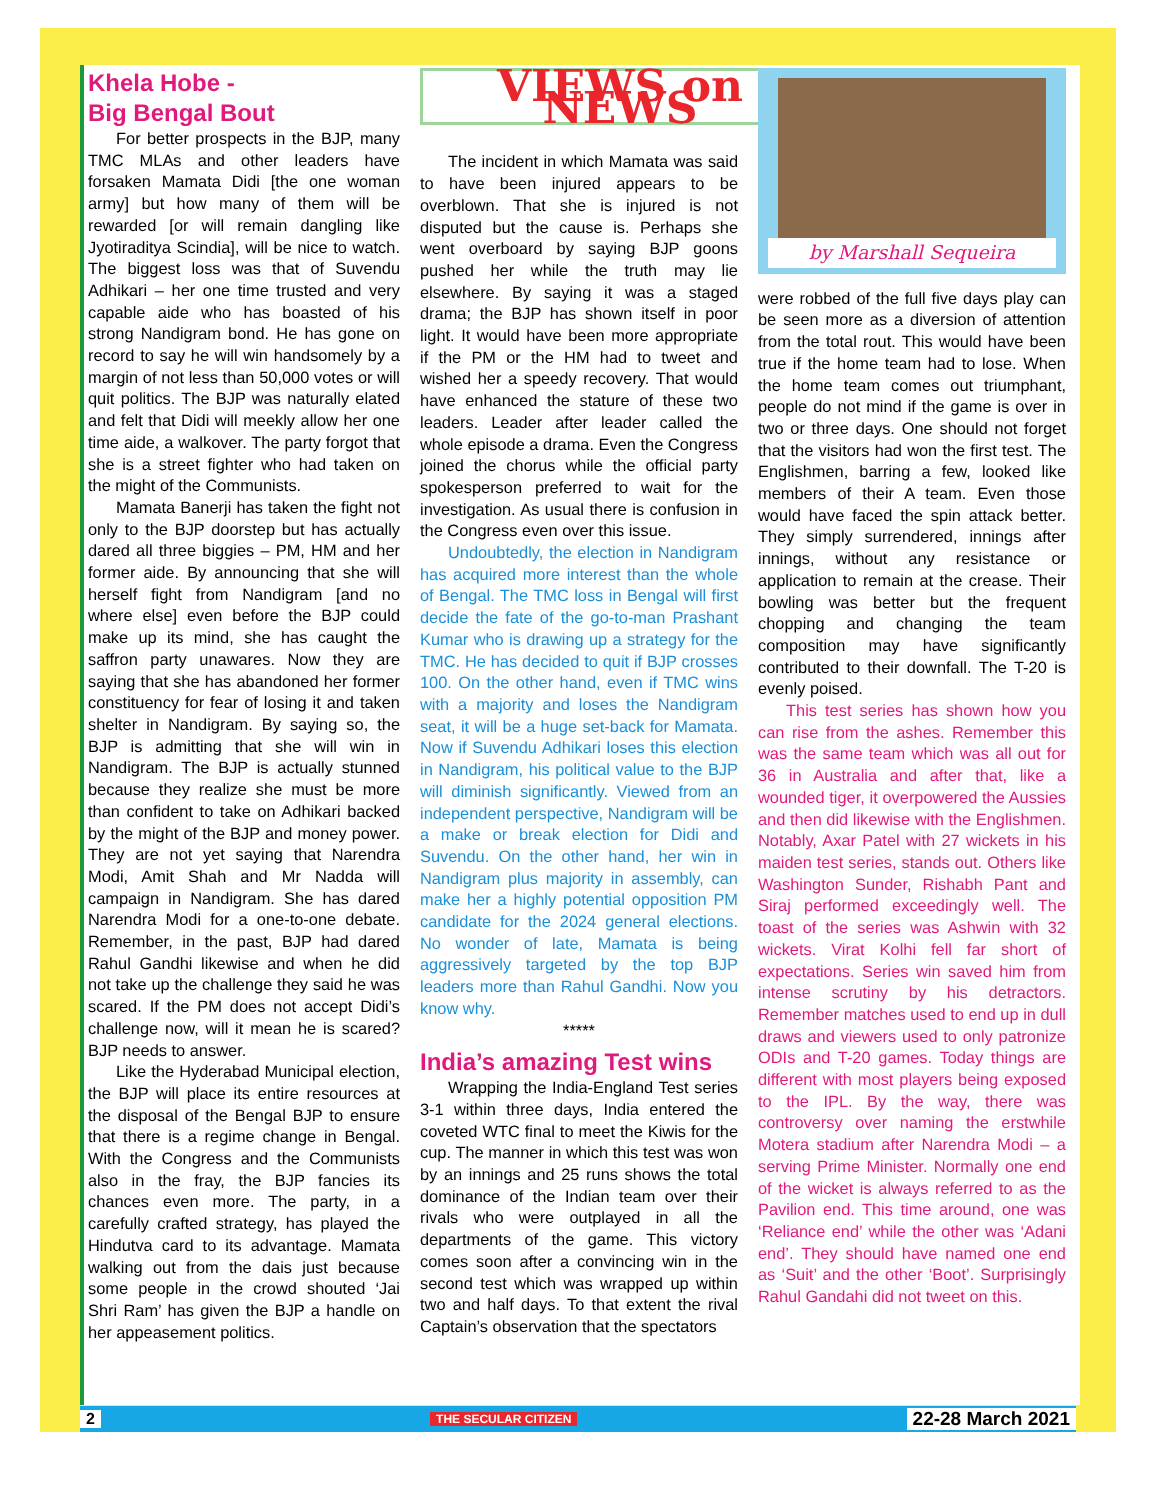Khela Hobe -
Big Bengal Bout
For better prospects in the BJP, many TMC MLAs and other leaders have forsaken Mamata Didi [the one woman army] but how many of them will be rewarded [or will remain dangling like Jyotiraditya Scindia], will be nice to watch. The biggest loss was that of Suvendu Adhikari – her one time trusted and very capable aide who has boasted of his strong Nandigram bond. He has gone on record to say he will win handsomely by a margin of not less than 50,000 votes or will quit politics. The BJP was naturally elated and felt that Didi will meekly allow her one time aide, a walkover. The party forgot that she is a street fighter who had taken on the might of the Communists.
Mamata Banerji has taken the fight not only to the BJP doorstep but has actually dared all three biggies – PM, HM and her former aide. By announcing that she will herself fight from Nandigram [and no where else] even before the BJP could make up its mind, she has caught the saffron party unawares. Now they are saying that she has abandoned her former constituency for fear of losing it and taken shelter in Nandigram. By saying so, the BJP is admitting that she will win in Nandigram. The BJP is actually stunned because they realize she must be more than confident to take on Adhikari backed by the might of the BJP and money power. They are not yet saying that Narendra Modi, Amit Shah and Mr Nadda will campaign in Nandigram. She has dared Narendra Modi for a one-to-one debate. Remember, in the past, BJP had dared Rahul Gandhi likewise and when he did not take up the challenge they said he was scared. If the PM does not accept Didi’s challenge now, will it mean he is scared? BJP needs to answer.
Like the Hyderabad Municipal election, the BJP will place its entire resources at the disposal of the Bengal BJP to ensure that there is a regime change in Bengal. With the Congress and the Communists also in the fray, the BJP fancies its chances even more. The party, in a carefully crafted strategy, has played the Hindutva card to its advantage. Mamata walking out from the dais just because some people in the crowd shouted ‘Jai Shri Ram’ has given the BJP a handle on her appeasement politics.
VIEWS on NEWS
The incident in which Mamata was said to have been injured appears to be overblown. That she is injured is not disputed but the cause is. Perhaps she went overboard by saying BJP goons pushed her while the truth may lie elsewhere. By saying it was a staged drama; the BJP has shown itself in poor light. It would have been more appropriate if the PM or the HM had to tweet and wished her a speedy recovery. That would have enhanced the stature of these two leaders. Leader after leader called the whole episode a drama. Even the Congress joined the chorus while the official party spokesperson preferred to wait for the investigation. As usual there is confusion in the Congress even over this issue.
Undoubtedly, the election in Nandigram has acquired more interest than the whole of Bengal. The TMC loss in Bengal will first decide the fate of the go-to-man Prashant Kumar who is drawing up a strategy for the TMC. He has decided to quit if BJP crosses 100. On the other hand, even if TMC wins with a majority and loses the Nandigram seat, it will be a huge set-back for Mamata. Now if Suvendu Adhikari loses this election in Nandigram, his political value to the BJP will diminish significantly. Viewed from an independent perspective, Nandigram will be a make or break election for Didi and Suvendu. On the other hand, her win in Nandigram plus majority in assembly, can make her a highly potential opposition PM candidate for the 2024 general elections. No wonder of late, Mamata is being aggressively targeted by the top BJP leaders more than Rahul Gandhi. Now you know why.
*****
India’s amazing Test wins
Wrapping the India-England Test series 3-1 within three days, India entered the coveted WTC final to meet the Kiwis for the cup. The manner in which this test was won by an innings and 25 runs shows the total dominance of the Indian team over their rivals who were outplayed in all the departments of the game. This victory comes soon after a convincing win in the second test which was wrapped up within two and half days. To that extent the rival Captain’s observation that the spectators
by Marshall Sequeira
were robbed of the full five days play can be seen more as a diversion of attention from the total rout. This would have been true if the home team had to lose. When the home team comes out triumphant, people do not mind if the game is over in two or three days. One should not forget that the visitors had won the first test. The Englishmen, barring a few, looked like members of their A team. Even those would have faced the spin attack better. They simply surrendered, innings after innings, without any resistance or application to remain at the crease. Their bowling was better but the frequent chopping and changing the team composition may have significantly contributed to their downfall. The T-20 is evenly poised.
This test series has shown how you can rise from the ashes. Remember this was the same team which was all out for 36 in Australia and after that, like a wounded tiger, it overpowered the Aussies and then did likewise with the Englishmen. Notably, Axar Patel with 27 wickets in his maiden test series, stands out. Others like Washington Sunder, Rishabh Pant and Siraj performed exceedingly well. The toast of the series was Ashwin with 32 wickets. Virat Kolhi fell far short of expectations. Series win saved him from intense scrutiny by his detractors. Remember matches used to end up in dull draws and viewers used to only patronize ODIs and T-20 games. Today things are different with most players being exposed to the IPL. By the way, there was controversy over naming the erstwhile Motera stadium after Narendra Modi – a serving Prime Minister. Normally one end of the wicket is always referred to as the Pavilion end. This time around, one was ‘Reliance end’ while the other was ‘Adani end’. They should have named one end as ‘Suit’ and the other ‘Boot’. Surprisingly Rahul Gandahi did not tweet on this.
2 THE SECULAR CITIZEN 22-28 March 2021